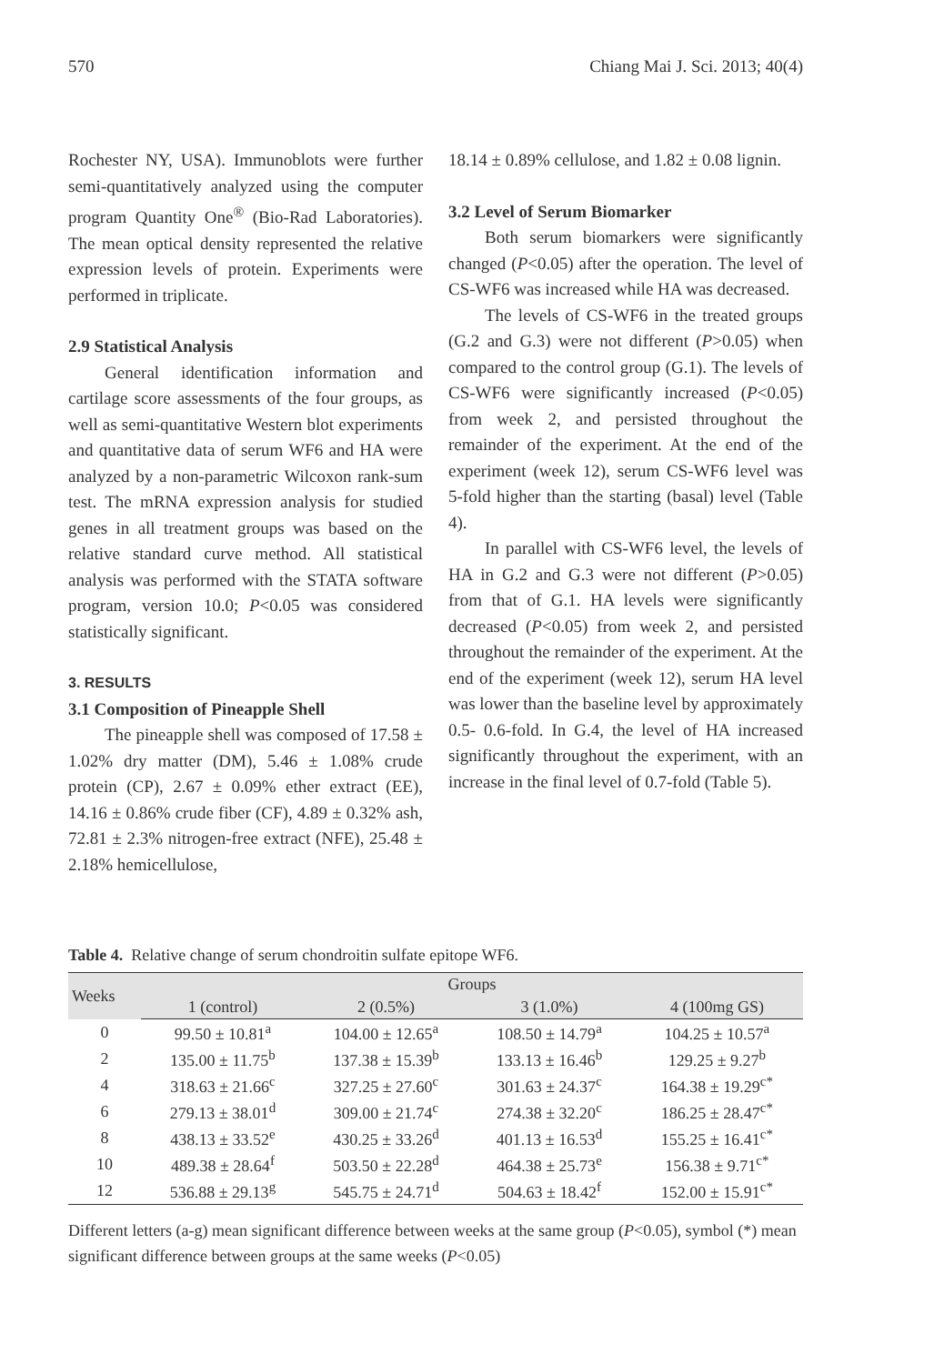570 Chiang Mai J. Sci. 2013; 40(4)
Rochester NY, USA). Immunoblots were further semi-quantitatively analyzed using the computer program Quantity One<sup>®</sup> (Bio-Rad Laboratories). The mean optical density represented the relative expression levels of protein. Experiments were performed in triplicate.
2.9 Statistical Analysis
General identification information and cartilage score assessments of the four groups, as well as semi-quantitative Western blot experiments and quantitative data of serum WF6 and HA were analyzed by a non-parametric Wilcoxon rank-sum test. The mRNA expression analysis for studied genes in all treatment groups was based on the relative standard curve method. All statistical analysis was performed with the STATA software program, version 10.0; P<0.05 was considered statistically significant.
3. RESULTS
3.1 Composition of Pineapple Shell
The pineapple shell was composed of 17.58 ± 1.02% dry matter (DM), 5.46 ± 1.08% crude protein (CP), 2.67 ± 0.09% ether extract (EE), 14.16 ± 0.86% crude fiber (CF), 4.89 ± 0.32% ash, 72.81 ± 2.3% nitrogen-free extract (NFE), 25.48 ± 2.18% hemicellulose,
18.14 ± 0.89% cellulose, and 1.82 ± 0.08 lignin.
3.2 Level of Serum Biomarker
Both serum biomarkers were significantly changed (P<0.05) after the operation. The level of CS-WF6 was increased while HA was decreased.
The levels of CS-WF6 in the treated groups (G.2 and G.3) were not different (P>0.05) when compared to the control group (G.1). The levels of CS-WF6 were significantly increased (P<0.05) from week 2, and persisted throughout the remainder of the experiment. At the end of the experiment (week 12), serum CS-WF6 level was 5-fold higher than the starting (basal) level (Table 4).
In parallel with CS-WF6 level, the levels of HA in G.2 and G.3 were not different (P>0.05) from that of G.1. HA levels were significantly decreased (P<0.05) from week 2, and persisted throughout the remainder of the experiment. At the end of the experiment (week 12), serum HA level was lower than the baseline level by approximately 0.5- 0.6-fold. In G.4, the level of HA increased significantly throughout the experiment, with an increase in the final level of 0.7-fold (Table 5).
Table 4. Relative change of serum chondroitin sulfate epitope WF6.
| Weeks | Groups | | | |
| --- | --- | --- | --- | --- |
| | 1 (control) | 2 (0.5%) | 3 (1.0%) | 4 (100mg GS) |
| 0 | 99.50 ± 10.81<sup>a</sup> | 104.00 ± 12.65<sup>a</sup> | 108.50 ± 14.79<sup>a</sup> | 104.25 ± 10.57<sup>a</sup> |
| 2 | 135.00 ± 11.75<sup>b</sup> | 137.38 ± 15.39<sup>b</sup> | 133.13 ± 16.46<sup>b</sup> | 129.25 ± 9.27<sup>b</sup> |
| 4 | 318.63 ± 21.66<sup>c</sup> | 327.25 ± 27.60<sup>c</sup> | 301.63 ± 24.37<sup>c</sup> | 164.38 ± 19.29<sup>c*</sup> |
| 6 | 279.13 ± 38.01<sup>d</sup> | 309.00 ± 21.74<sup>c</sup> | 274.38 ± 32.20<sup>c</sup> | 186.25 ± 28.47<sup>c*</sup> |
| 8 | 438.13 ± 33.52<sup>e</sup> | 430.25 ± 33.26<sup>d</sup> | 401.13 ± 16.53<sup>d</sup> | 155.25 ± 16.41<sup>c*</sup> |
| 10 | 489.38 ± 28.64<sup>f</sup> | 503.50 ± 22.28<sup>d</sup> | 464.38 ± 25.73<sup>e</sup> | 156.38 ± 9.71<sup>c*</sup> |
| 12 | 536.88 ± 29.13<sup>g</sup> | 545.75 ± 24.71<sup>d</sup> | 504.63 ± 18.42<sup>f</sup> | 152.00 ± 15.91<sup>c*</sup> |
Different letters (a-g) mean significant difference between weeks at the same group (P<0.05), symbol (*) mean significant difference between groups at the same weeks (P<0.05)